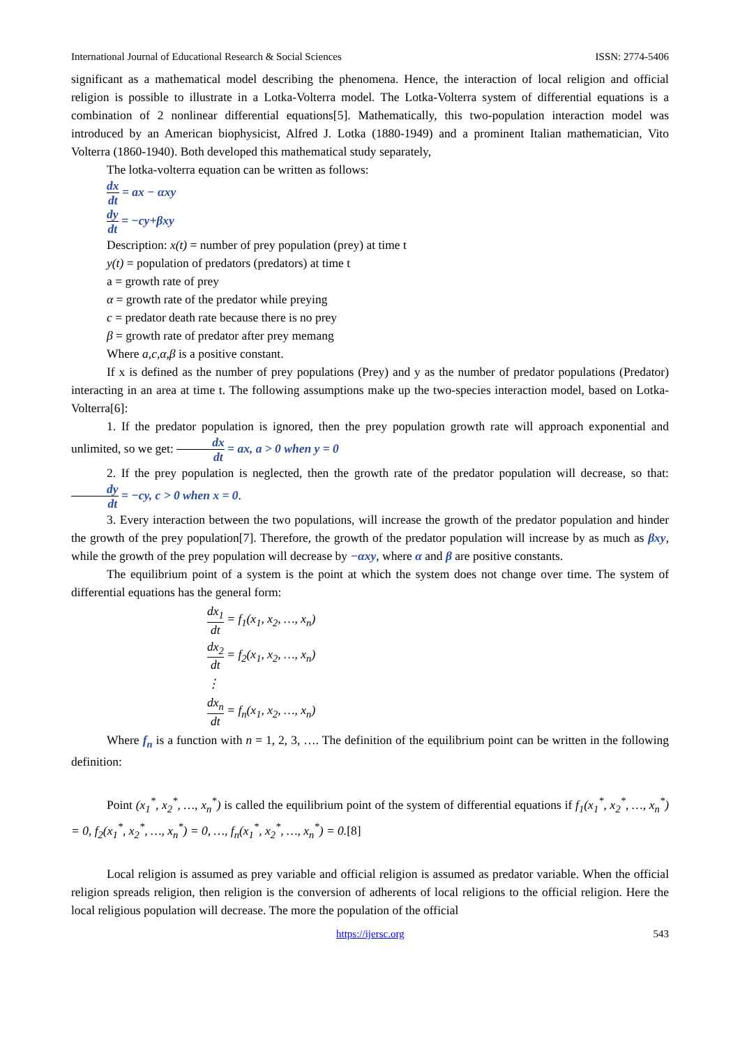International Journal of Educational Research & Social Sciences ISSN: 2774-5406
significant as a mathematical model describing the phenomena. Hence, the interaction of local religion and official religion is possible to illustrate in a Lotka-Volterra model. The Lotka-Volterra system of differential equations is a combination of 2 nonlinear differential equations[5]. Mathematically, this two-population interaction model was introduced by an American biophysicist, Alfred J. Lotka (1880-1949) and a prominent Italian mathematician, Vito Volterra (1860-1940). Both developed this mathematical study separately,
The lotka-volterra equation can be written as follows:
dx dt = ax − αxy
dy dt = −cy+βxy
Description: x(t) = number of prey population (prey) at time t
y(t) = population of predators (predators) at time t
a = growth rate of prey
α = growth rate of the predator while preying
c = predator death rate because there is no prey
β = growth rate of predator after prey memang
Where a,c,α,β is a positive constant.
If x is defined as the number of prey populations (Prey) and y as the number of predator populations (Predator) interacting in an area at time t. The following assumptions make up the two-species interaction model, based on Lotka-Volterra[6]:
1. If the predator population is ignored, then the prey population growth rate will approach exponential and unlimited, so we get: dx dt = ax, a > 0 when y = 0
2. If the prey population is neglected, then the growth rate of the predator population will decrease, so that: dy dt = −cy, c > 0 when x = 0.
3. Every interaction between the two populations, will increase the growth of the predator population and hinder the growth of the prey population[7]. Therefore, the growth of the predator population will increase by as much as βxy, while the growth of the prey population will decrease by −αxy, where α and β are positive constants.
The equilibrium point of a system is the point at which the system does not change over time. The system of differential equations has the general form:
dx<sub>1</sub> dt = f<sub>1</sub>(x<sub>1</sub>, x<sub>2</sub>, …, x<sub>n</sub>)
dx<sub>2</sub> dt = f<sub>2</sub>(x<sub>1</sub>, x<sub>2</sub>, …, x<sub>n</sub>)
⋮
dx<sub>n</sub> dt = f<sub>n</sub>(x<sub>1</sub>, x<sub>2</sub>, …, x<sub>n</sub>)
Where f<sub>n</sub> is a function with n = 1, 2, 3, …. The definition of the equilibrium point can be written in the following definition:
Point (x<sub>1</sub><sup>*</sup>, x<sub>2</sub><sup>*</sup>, …, x<sub>n</sub><sup>*</sup>) is called the equilibrium point of the system of differential equations if f<sub>1</sub>(x<sub>1</sub><sup>*</sup>, x<sub>2</sub><sup>*</sup>, …, x<sub>n</sub><sup>*</sup>) = 0, f<sub>2</sub>(x<sub>1</sub><sup>*</sup>, x<sub>2</sub><sup>*</sup>, …, x<sub>n</sub><sup>*</sup>) = 0, …, f<sub>n</sub>(x<sub>1</sub><sup>*</sup>, x<sub>2</sub><sup>*</sup>, …, x<sub>n</sub><sup>*</sup>) = 0.[8]
Local religion is assumed as prey variable and official religion is assumed as predator variable. When the official religion spreads religion, then religion is the conversion of adherents of local religions to the official religion. Here the local religious population will decrease. The more the population of the official
https://ijersc.org 543